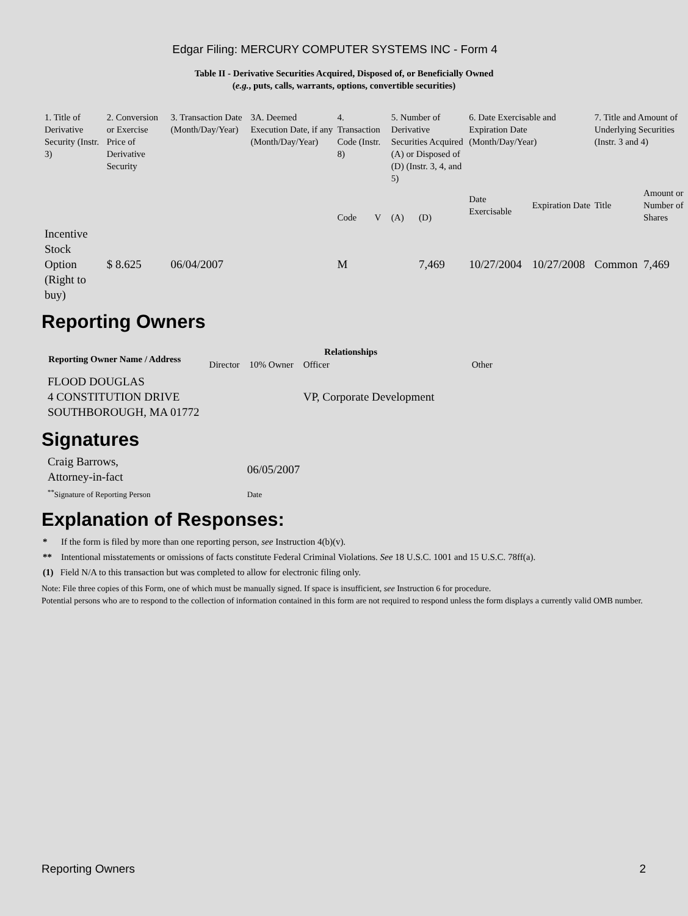Edgar Filing: MERCURY COMPUTER SYSTEMS INC - Form 4
Table II - Derivative Securities Acquired, Disposed of, or Beneficially Owned
(e.g., puts, calls, warrants, options, convertible securities)
| 1. Title of Derivative Security (Instr. 3) | 2. Conversion or Exercise Price of Derivative Security | 3. Transaction Date (Month/Day/Year) | 3A. Deemed Execution Date, if any (Month/Day/Year) | 4. Transaction Code (Instr. 8) | | 5. Number of Derivative Securities Acquired (A) or Disposed of (D) (Instr. 3, 4, and 5) | | 6. Date Exercisable and Expiration Date (Month/Day/Year) | | 7. Title and Amount of Underlying Securities (Instr. 3 and 4) | |
| | | | | Code | V | (A) | (D) | Date Exercisable | Expiration Date | Title | Amount or Number of Shares |
| Incentive Stock Option (Right to buy) | $ 8.625 | 06/04/2007 | | M | | | 7,469 | 10/27/2004 | 10/27/2008 | Common | 7,469 |
Reporting Owners
| Reporting Owner Name / Address | Relationships | | | |
| --- | --- | --- | --- | --- |
| | Director | 10% Owner | Officer | Other |
| FLOOD DOUGLAS 4 CONSTITUTION DRIVE SOUTHBOROUGH, MA 01772 | | | VP, Corporate Development | |
Signatures
| Craig Barrows, Attorney-in-fact | 06/05/2007 |
| <sup>**</sup> Signature of Reporting Person | Date |
Explanation of Responses:
* If the form is filed by more than one reporting person, see Instruction 4(b)(v).
** Intentional misstatements or omissions of facts constitute Federal Criminal Violations. See 18 U.S.C. 1001 and 15 U.S.C. 78ff(a).
(1) Field N/A to this transaction but was completed to allow for electronic filing only.
Note: File three copies of this Form, one of which must be manually signed. If space is insufficient, see Instruction 6 for procedure.
Potential persons who are to respond to the collection of information contained in this form are not required to respond unless the form displays a currently valid OMB number.
Reporting Owners 2